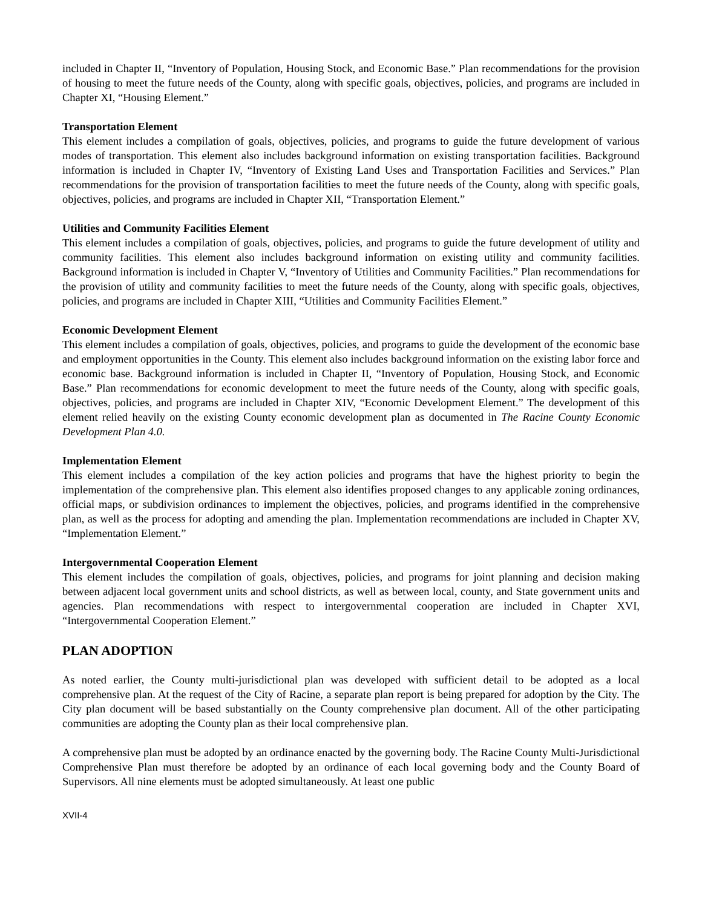included in Chapter II, “Inventory of Population, Housing Stock, and Economic Base.” Plan recommendations for the provision of housing to meet the future needs of the County, along with specific goals, objectives, policies, and programs are included in Chapter XI, “Housing Element.”
Transportation Element
This element includes a compilation of goals, objectives, policies, and programs to guide the future development of various modes of transportation. This element also includes background information on existing transportation facilities. Background information is included in Chapter IV, “Inventory of Existing Land Uses and Transportation Facilities and Services.” Plan recommendations for the provision of transportation facilities to meet the future needs of the County, along with specific goals, objectives, policies, and programs are included in Chapter XII, “Transportation Element.”
Utilities and Community Facilities Element
This element includes a compilation of goals, objectives, policies, and programs to guide the future development of utility and community facilities. This element also includes background information on existing utility and community facilities. Background information is included in Chapter V, “Inventory of Utilities and Community Facilities.” Plan recommendations for the provision of utility and community facilities to meet the future needs of the County, along with specific goals, objectives, policies, and programs are included in Chapter XIII, “Utilities and Community Facilities Element.”
Economic Development Element
This element includes a compilation of goals, objectives, policies, and programs to guide the development of the economic base and employment opportunities in the County. This element also includes background information on the existing labor force and economic base. Background information is included in Chapter II, “Inventory of Population, Housing Stock, and Economic Base.” Plan recommendations for economic development to meet the future needs of the County, along with specific goals, objectives, policies, and programs are included in Chapter XIV, “Economic Development Element.” The development of this element relied heavily on the existing County economic development plan as documented in The Racine County Economic Development Plan 4.0.
Implementation Element
This element includes a compilation of the key action policies and programs that have the highest priority to begin the implementation of the comprehensive plan. This element also identifies proposed changes to any applicable zoning ordinances, official maps, or subdivision ordinances to implement the objectives, policies, and programs identified in the comprehensive plan, as well as the process for adopting and amending the plan. Implementation recommendations are included in Chapter XV, “Implementation Element.”
Intergovernmental Cooperation Element
This element includes the compilation of goals, objectives, policies, and programs for joint planning and decision making between adjacent local government units and school districts, as well as between local, county, and State government units and agencies. Plan recommendations with respect to intergovernmental cooperation are included in Chapter XVI, “Intergovernmental Cooperation Element.”
PLAN ADOPTION
As noted earlier, the County multi-jurisdictional plan was developed with sufficient detail to be adopted as a local comprehensive plan. At the request of the City of Racine, a separate plan report is being prepared for adoption by the City. The City plan document will be based substantially on the County comprehensive plan document. All of the other participating communities are adopting the County plan as their local comprehensive plan.
A comprehensive plan must be adopted by an ordinance enacted by the governing body. The Racine County Multi-Jurisdictional Comprehensive Plan must therefore be adopted by an ordinance of each local governing body and the County Board of Supervisors. All nine elements must be adopted simultaneously. At least one public
XVII-4